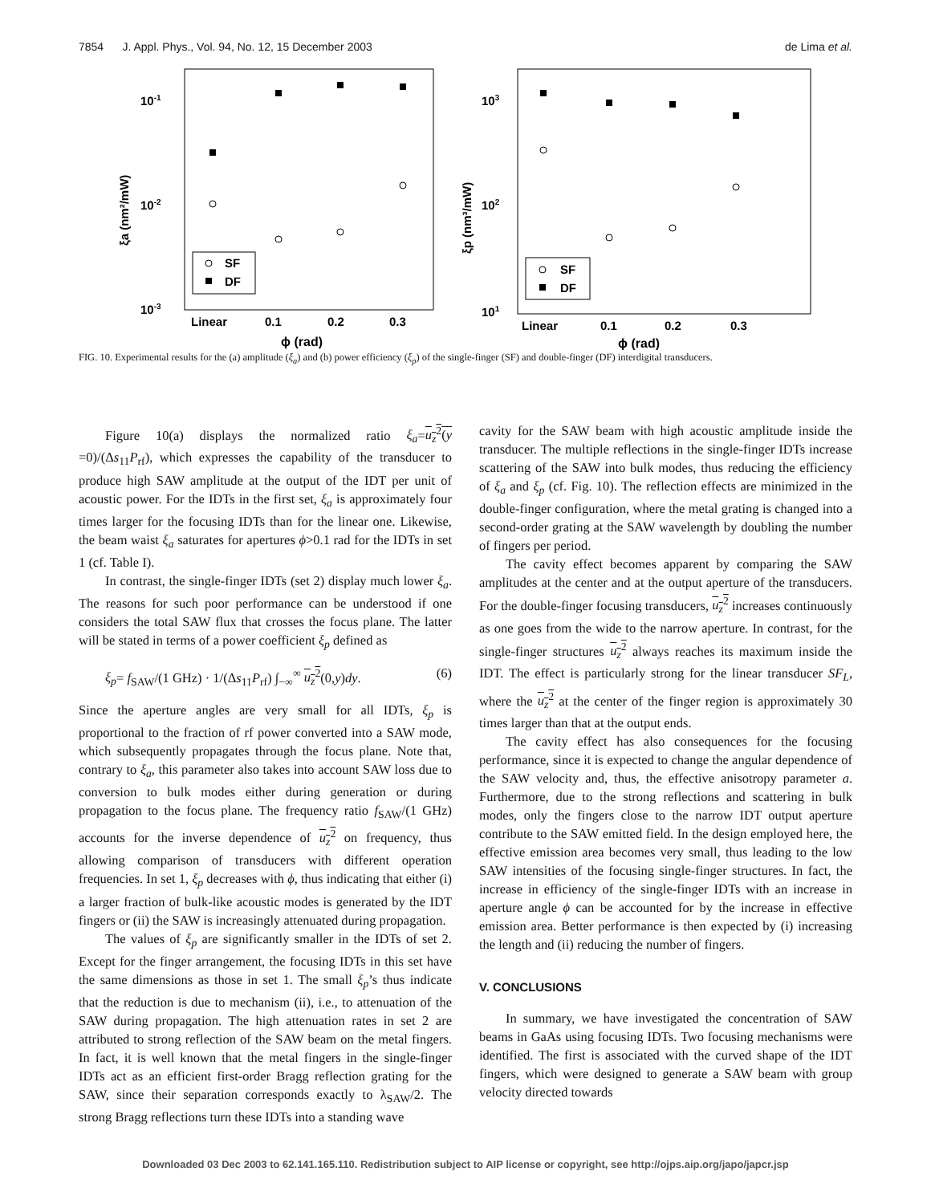7854 J. Appl. Phys., Vol. 94, No. 12, 15 December 2003 de Lima et al.
10-1
10-2
10-3
ξa (nm²/mW)
Linear
0.1
0.2
0.3
ϕ (rad)
SF
DF
103
102
101
ξp (nm³/mW)
Linear
0.1
0.2
0.3
ϕ (rad)
SF
DF
FIG. 10. Experimental results for the (a) amplitude (ξ<sub>a</sub>) and (b) power efficiency (ξ<sub>p</sub>) of the single-finger (SF) and double-finger (DF) interdigital transducers.
Figure 10(a) displays the normalized ratio ξ<sub>a</sub>=u<sub>z</sub><sup>2</sup>(y =0)/(Δs<sub>11</sub>P<sub>rf</sub>), which expresses the capability of the transducer to produce high SAW amplitude at the output of the IDT per unit of acoustic power. For the IDTs in the first set, ξ<sub>a</sub> is approximately four times larger for the focusing IDTs than for the linear one. Likewise, the beam waist ξ<sub>a</sub> saturates for apertures ϕ>0.1 rad for the IDTs in set 1 (cf. Table I).
In contrast, the single-finger IDTs (set 2) display much lower ξ<sub>a</sub>. The reasons for such poor performance can be understood if one considers the total SAW flux that crosses the focus plane. The latter will be stated in terms of a power coefficient ξ<sub>p</sub> defined as
ξ<sub>p</sub>= f<sub>SAW</sub>/(1 GHz) · 1/(Δs<sub>11</sub>P<sub>rf</sub>) ∫<sub>−∞</sub><sup>∞</sup> u<sub>z</sub><sup>2</sup>(0,y)dy. (6)
Since the aperture angles are very small for all IDTs, ξ<sub>p</sub> is proportional to the fraction of rf power converted into a SAW mode, which subsequently propagates through the focus plane. Note that, contrary to ξ<sub>a</sub>, this parameter also takes into account SAW loss due to conversion to bulk modes either during generation or during propagation to the focus plane. The frequency ratio f<sub>SAW</sub>/(1 GHz) accounts for the inverse dependence of u<sub>z</sub><sup>2</sup> on frequency, thus allowing comparison of transducers with different operation frequencies. In set 1, ξ<sub>p</sub> decreases with ϕ, thus indicating that either (i) a larger fraction of bulk-like acoustic modes is generated by the IDT fingers or (ii) the SAW is increasingly attenuated during propagation.
The values of ξ<sub>p</sub> are significantly smaller in the IDTs of set 2. Except for the finger arrangement, the focusing IDTs in this set have the same dimensions as those in set 1. The small ξ<sub>p</sub>’s thus indicate that the reduction is due to mechanism (ii), i.e., to attenuation of the SAW during propagation. The high attenuation rates in set 2 are attributed to strong reflection of the SAW beam on the metal fingers. In fact, it is well known that the metal fingers in the single-finger IDTs act as an efficient first-order Bragg reflection grating for the SAW, since their separation corresponds exactly to λ<sub>SAW</sub>/2. The strong Bragg reflections turn these IDTs into a standing wave
cavity for the SAW beam with high acoustic amplitude inside the transducer. The multiple reflections in the single-finger IDTs increase scattering of the SAW into bulk modes, thus reducing the efficiency of ξ<sub>a</sub> and ξ<sub>p</sub> (cf. Fig. 10). The reflection effects are minimized in the double-finger configuration, where the metal grating is changed into a second-order grating at the SAW wavelength by doubling the number of fingers per period.
The cavity effect becomes apparent by comparing the SAW amplitudes at the center and at the output aperture of the transducers. For the double-finger focusing transducers, u<sub>z</sub><sup>2</sup> increases continuously as one goes from the wide to the narrow aperture. In contrast, for the single-finger structures u<sub>z</sub><sup>2</sup> always reaches its maximum inside the IDT. The effect is particularly strong for the linear transducer SF<sub>L</sub>, where the u<sub>z</sub><sup>2</sup> at the center of the finger region is approximately 30 times larger than that at the output ends.
The cavity effect has also consequences for the focusing performance, since it is expected to change the angular dependence of the SAW velocity and, thus, the effective anisotropy parameter a. Furthermore, due to the strong reflections and scattering in bulk modes, only the fingers close to the narrow IDT output aperture contribute to the SAW emitted field. In the design employed here, the effective emission area becomes very small, thus leading to the low SAW intensities of the focusing single-finger structures. In fact, the increase in efficiency of the single-finger IDTs with an increase in aperture angle ϕ can be accounted for by the increase in effective emission area. Better performance is then expected by (i) increasing the length and (ii) reducing the number of fingers.
V. CONCLUSIONS
In summary, we have investigated the concentration of SAW beams in GaAs using focusing IDTs. Two focusing mechanisms were identified. The first is associated with the curved shape of the IDT fingers, which were designed to generate a SAW beam with group velocity directed towards
Downloaded 03 Dec 2003 to 62.141.165.110. Redistribution subject to AIP license or copyright, see http://ojps.aip.org/japo/japcr.jsp